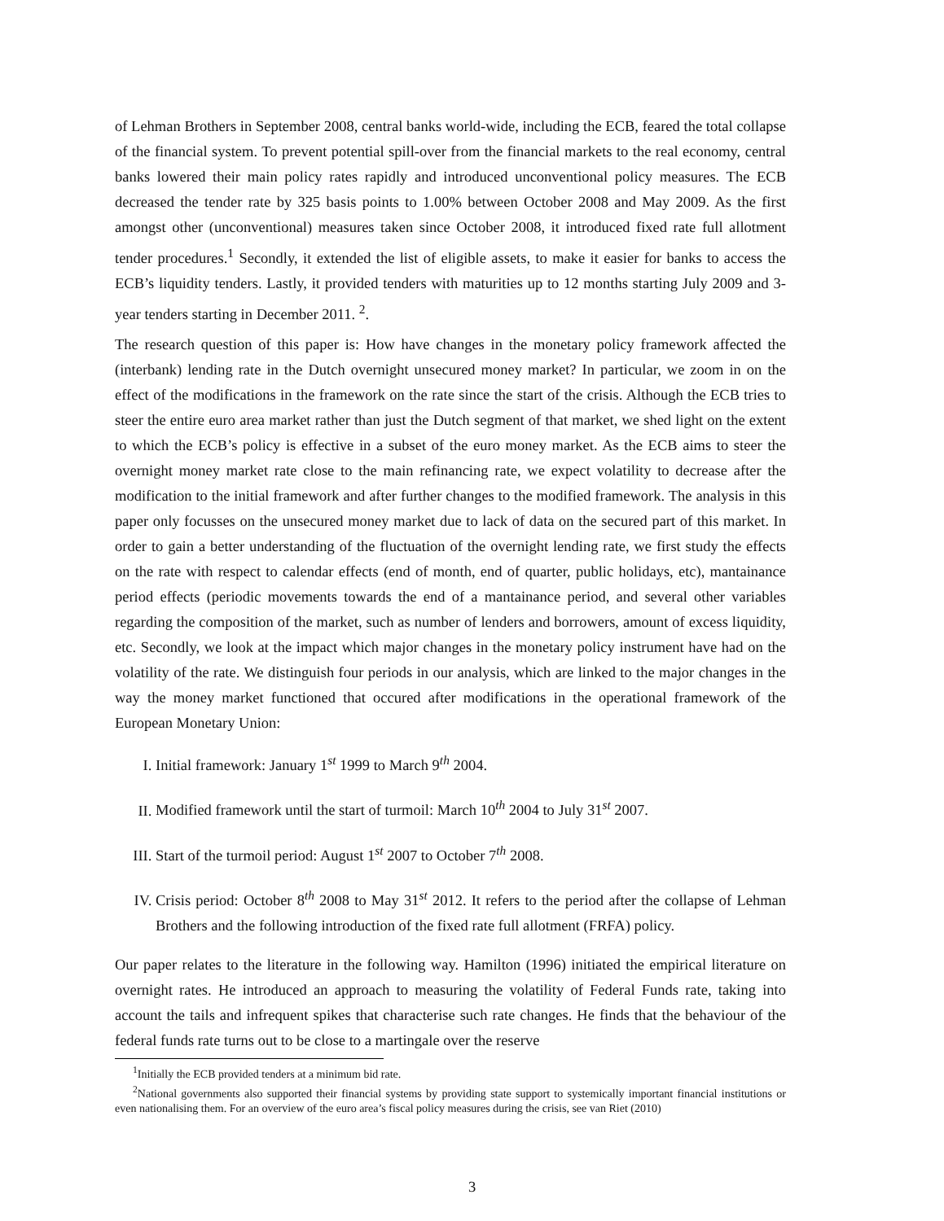of Lehman Brothers in September 2008, central banks world-wide, including the ECB, feared the total collapse of the financial system. To prevent potential spill-over from the financial markets to the real economy, central banks lowered their main policy rates rapidly and introduced unconventional policy measures. The ECB decreased the tender rate by 325 basis points to 1.00% between October 2008 and May 2009. As the first amongst other (unconventional) measures taken since October 2008, it introduced fixed rate full allotment tender procedures.<sup>1</sup> Secondly, it extended the list of eligible assets, to make it easier for banks to access the ECB’s liquidity tenders. Lastly, it provided tenders with maturities up to 12 months starting July 2009 and 3-year tenders starting in December 2011. <sup>2</sup>.
The research question of this paper is: How have changes in the monetary policy framework affected the (interbank) lending rate in the Dutch overnight unsecured money market? In particular, we zoom in on the effect of the modifications in the framework on the rate since the start of the crisis. Although the ECB tries to steer the entire euro area market rather than just the Dutch segment of that market, we shed light on the extent to which the ECB’s policy is effective in a subset of the euro money market. As the ECB aims to steer the overnight money market rate close to the main refinancing rate, we expect volatility to decrease after the modification to the initial framework and after further changes to the modified framework. The analysis in this paper only focusses on the unsecured money market due to lack of data on the secured part of this market. In order to gain a better understanding of the fluctuation of the overnight lending rate, we first study the effects on the rate with respect to calendar effects (end of month, end of quarter, public holidays, etc), mantainance period effects (periodic movements towards the end of a mantainance period, and several other variables regarding the composition of the market, such as number of lenders and borrowers, amount of excess liquidity, etc. Secondly, we look at the impact which major changes in the monetary policy instrument have had on the volatility of the rate. We distinguish four periods in our analysis, which are linked to the major changes in the way the money market functioned that occured after modifications in the operational framework of the European Monetary Union:
I. Initial framework: January 1<sup>st</sup> 1999 to March 9<sup>th</sup> 2004.
II. Modified framework until the start of turmoil: March 10<sup>th</sup> 2004 to July 31<sup>st</sup> 2007.
III. Start of the turmoil period: August 1<sup>st</sup> 2007 to October 7<sup>th</sup> 2008.
IV. Crisis period: October 8<sup>th</sup> 2008 to May 31<sup>st</sup> 2012. It refers to the period after the collapse of Lehman Brothers and the following introduction of the fixed rate full allotment (FRFA) policy.
Our paper relates to the literature in the following way. Hamilton (1996) initiated the empirical literature on overnight rates. He introduced an approach to measuring the volatility of Federal Funds rate, taking into account the tails and infrequent spikes that characterise such rate changes. He finds that the behaviour of the federal funds rate turns out to be close to a martingale over the reserve
<sup>1</sup> Initially the ECB provided tenders at a minimum bid rate.
<sup>2</sup> National governments also supported their financial systems by providing state support to systemically important financial institutions or even nationalising them. For an overview of the euro area’s fiscal policy measures during the crisis, see van Riet (2010)
3